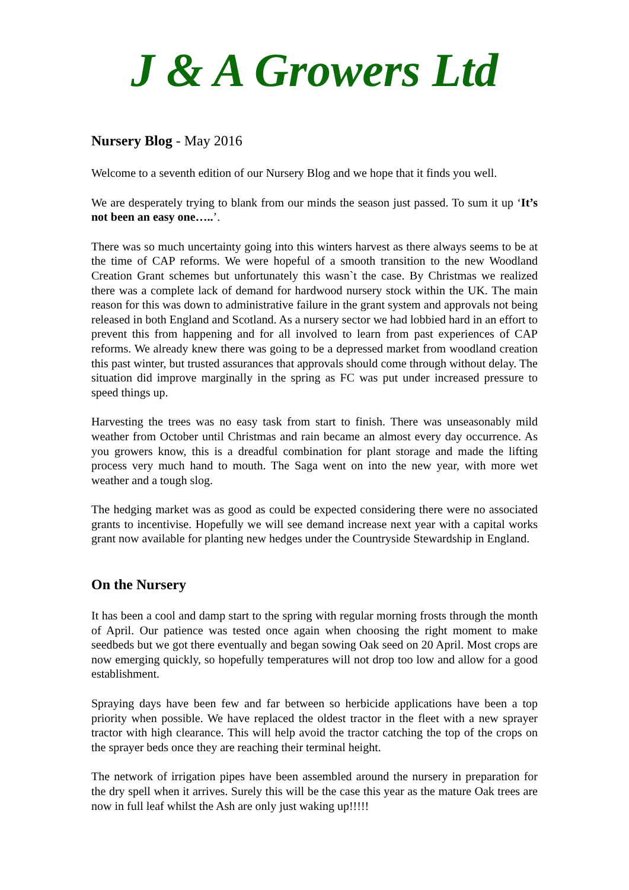J & A Growers Ltd
Nursery Blog - May 2016
Welcome to a seventh edition of our Nursery Blog and we hope that it finds you well.
We are desperately trying to blank from our minds the season just passed. To sum it up ‘It’s not been an easy one…..’.
There was so much uncertainty going into this winters harvest as there always seems to be at the time of CAP reforms. We were hopeful of a smooth transition to the new Woodland Creation Grant schemes but unfortunately this wasn`t the case. By Christmas we realized there was a complete lack of demand for hardwood nursery stock within the UK. The main reason for this was down to administrative failure in the grant system and approvals not being released in both England and Scotland. As a nursery sector we had lobbied hard in an effort to prevent this from happening and for all involved to learn from past experiences of CAP reforms. We already knew there was going to be a depressed market from woodland creation this past winter, but trusted assurances that approvals should come through without delay. The situation did improve marginally in the spring as FC was put under increased pressure to speed things up.
Harvesting the trees was no easy task from start to finish. There was unseasonably mild weather from October until Christmas and rain became an almost every day occurrence. As you growers know, this is a dreadful combination for plant storage and made the lifting process very much hand to mouth. The Saga went on into the new year, with more wet weather and a tough slog.
The hedging market was as good as could be expected considering there were no associated grants to incentivise. Hopefully we will see demand increase next year with a capital works grant now available for planting new hedges under the Countryside Stewardship in England.
On the Nursery
It has been a cool and damp start to the spring with regular morning frosts through the month of April. Our patience was tested once again when choosing the right moment to make seedbeds but we got there eventually and began sowing Oak seed on 20 April. Most crops are now emerging quickly, so hopefully temperatures will not drop too low and allow for a good establishment.
Spraying days have been few and far between so herbicide applications have been a top priority when possible. We have replaced the oldest tractor in the fleet with a new sprayer tractor with high clearance. This will help avoid the tractor catching the top of the crops on the sprayer beds once they are reaching their terminal height.
The network of irrigation pipes have been assembled around the nursery in preparation for the dry spell when it arrives. Surely this will be the case this year as the mature Oak trees are now in full leaf whilst the Ash are only just waking up!!!!!